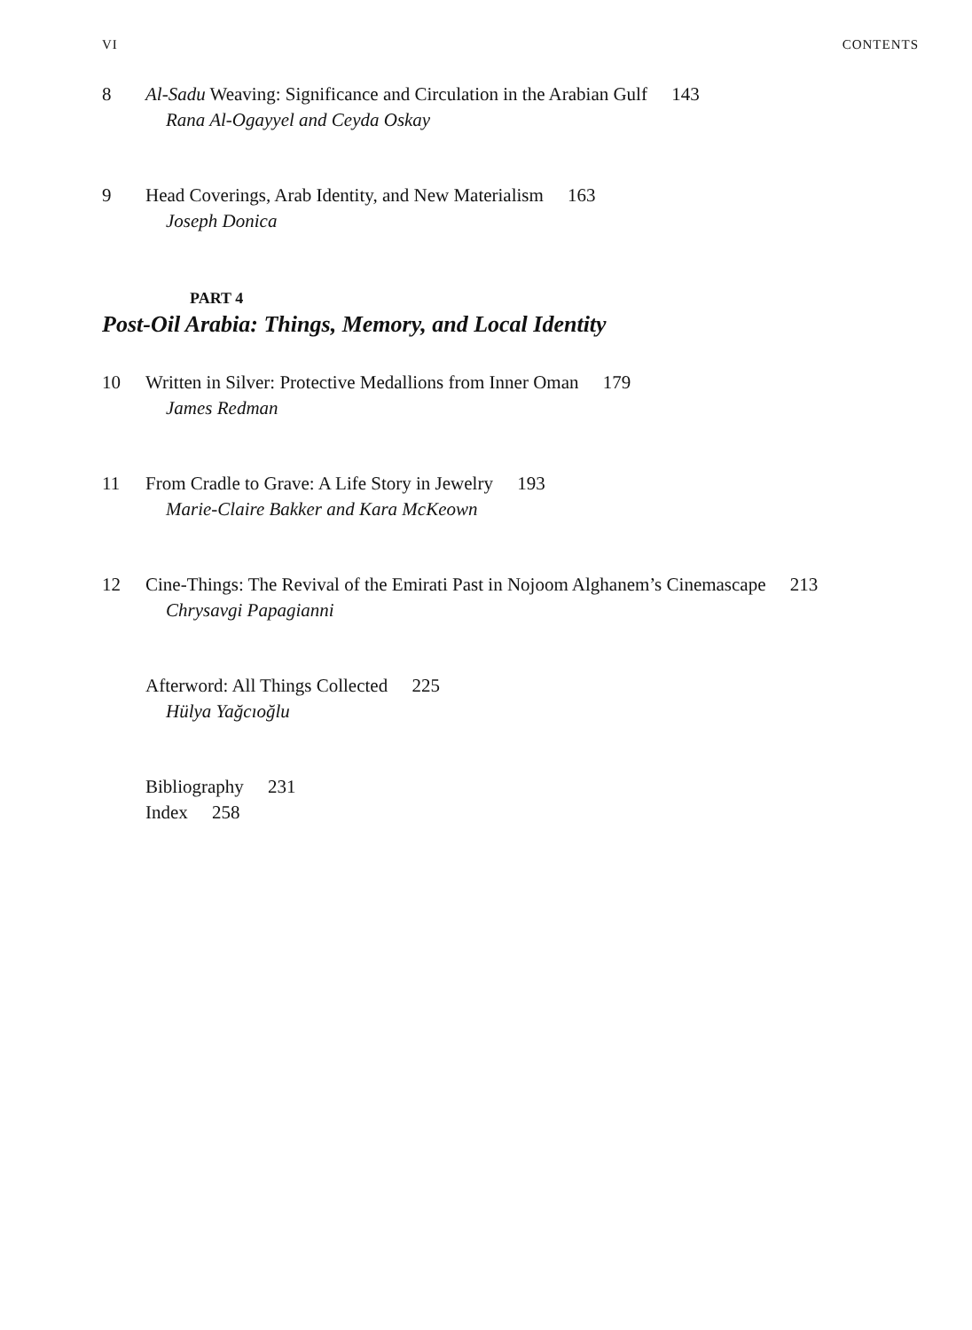VI CONTENTS
8 Al-Sadu Weaving: Significance and Circulation in the Arabian Gulf 143
Rana Al-Ogayyel and Ceyda Oskay
9 Head Coverings, Arab Identity, and New Materialism 163
Joseph Donica
PART 4
Post-Oil Arabia: Things, Memory, and Local Identity
10 Written in Silver: Protective Medallions from Inner Oman 179
James Redman
11 From Cradle to Grave: A Life Story in Jewelry 193
Marie-Claire Bakker and Kara McKeown
12 Cine-Things: The Revival of the Emirati Past in Nojoom Alghanem’s Cinemascape 213
Chrysavgi Papagianni
Afterword: All Things Collected 225
Hülya Yağcıoğlu
Bibliography 231
Index 258